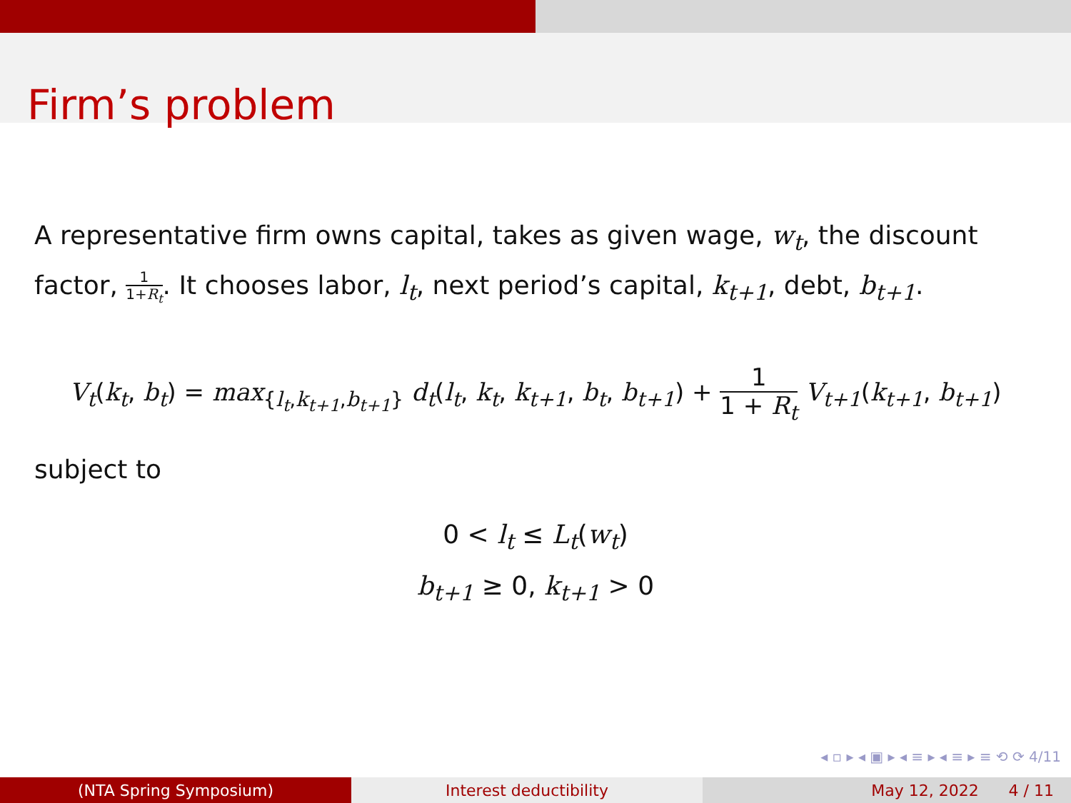Firm’s problem
A representative firm owns capital, takes as given wage, w<sub>t</sub>, the discount factor, 1 1+R<sub>t</sub>. It chooses labor, l<sub>t</sub>, next period’s capital, k<sub>t+1</sub>, debt, b<sub>t+1</sub>.
V<sub>t</sub>(k<sub>t</sub>, b<sub>t</sub>) = max<sub>{l<sub>t</sub>,k<sub>t+1</sub>,b<sub>t+1</sub>}</sub> d<sub>t</sub>(l<sub>t</sub>, k<sub>t</sub>, k<sub>t+1</sub>, b<sub>t</sub>, b<sub>t+1</sub>) + 1 1 + R<sub>t</sub> V<sub>t+1</sub>(k<sub>t+1</sub>, b<sub>t+1</sub>)
subject to
0 < l<sub>t</sub> ≤ L<sub>t</sub>(w<sub>t</sub>)
b<sub>t+1</sub> ≥ 0, k<sub>t+1</sub> > 0
◂ ▫ ▸ ◂ ▣ ▸ ◂ ≡ ▸ ◂ ≡ ▸ ≡ ⟲ ⟳ 4/11
(NTA Spring Symposium) Interest deductibility May 12, 2022 4 / 11